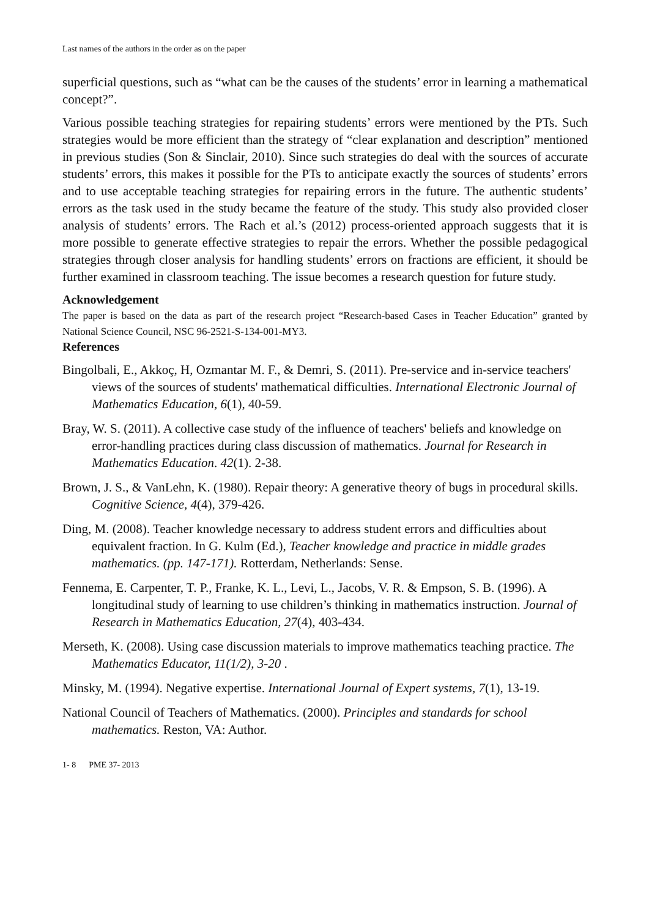Last names of the authors in the order as on the paper
superficial questions, such as “what can be the causes of the students’ error in learning a mathematical concept?”.
Various possible teaching strategies for repairing students’ errors were mentioned by the PTs. Such strategies would be more efficient than the strategy of “clear explanation and description” mentioned in previous studies (Son & Sinclair, 2010). Since such strategies do deal with the sources of accurate students’ errors, this makes it possible for the PTs to anticipate exactly the sources of students’ errors and to use acceptable teaching strategies for repairing errors in the future. The authentic students’ errors as the task used in the study became the feature of the study. This study also provided closer analysis of students’ errors. The Rach et al.’s (2012) process-oriented approach suggests that it is more possible to generate effective strategies to repair the errors. Whether the possible pedagogical strategies through closer analysis for handling students’ errors on fractions are efficient, it should be further examined in classroom teaching. The issue becomes a research question for future study.
Acknowledgement
The paper is based on the data as part of the research project “Research-based Cases in Teacher Education” granted by National Science Council, NSC 96-2521-S-134-001-MY3.
References
Bingolbali, E., Akkoç, H, Ozmantar M. F., & Demri, S. (2011). Pre-service and in-service teachers' views of the sources of students' mathematical difficulties. International Electronic Journal of Mathematics Education, 6(1), 40-59.
Bray, W. S. (2011). A collective case study of the influence of teachers' beliefs and knowledge on error-handling practices during class discussion of mathematics. Journal for Research in Mathematics Education. 42(1). 2-38.
Brown, J. S., & VanLehn, K. (1980). Repair theory: A generative theory of bugs in procedural skills. Cognitive Science, 4(4), 379-426.
Ding, M. (2008). Teacher knowledge necessary to address student errors and difficulties about equivalent fraction. In G. Kulm (Ed.), Teacher knowledge and practice in middle grades mathematics. (pp. 147-171). Rotterdam, Netherlands: Sense.
Fennema, E. Carpenter, T. P., Franke, K. L., Levi, L., Jacobs, V. R. & Empson, S. B. (1996). A longitudinal study of learning to use children’s thinking in mathematics instruction. Journal of Research in Mathematics Education, 27(4), 403-434.
Merseth, K. (2008). Using case discussion materials to improve mathematics teaching practice. The Mathematics Educator, 11(1/2), 3-20 .
Minsky, M. (1994). Negative expertise. International Journal of Expert systems, 7(1), 13-19.
National Council of Teachers of Mathematics. (2000). Principles and standards for school mathematics. Reston, VA: Author.
1- 8 PME 37- 2013